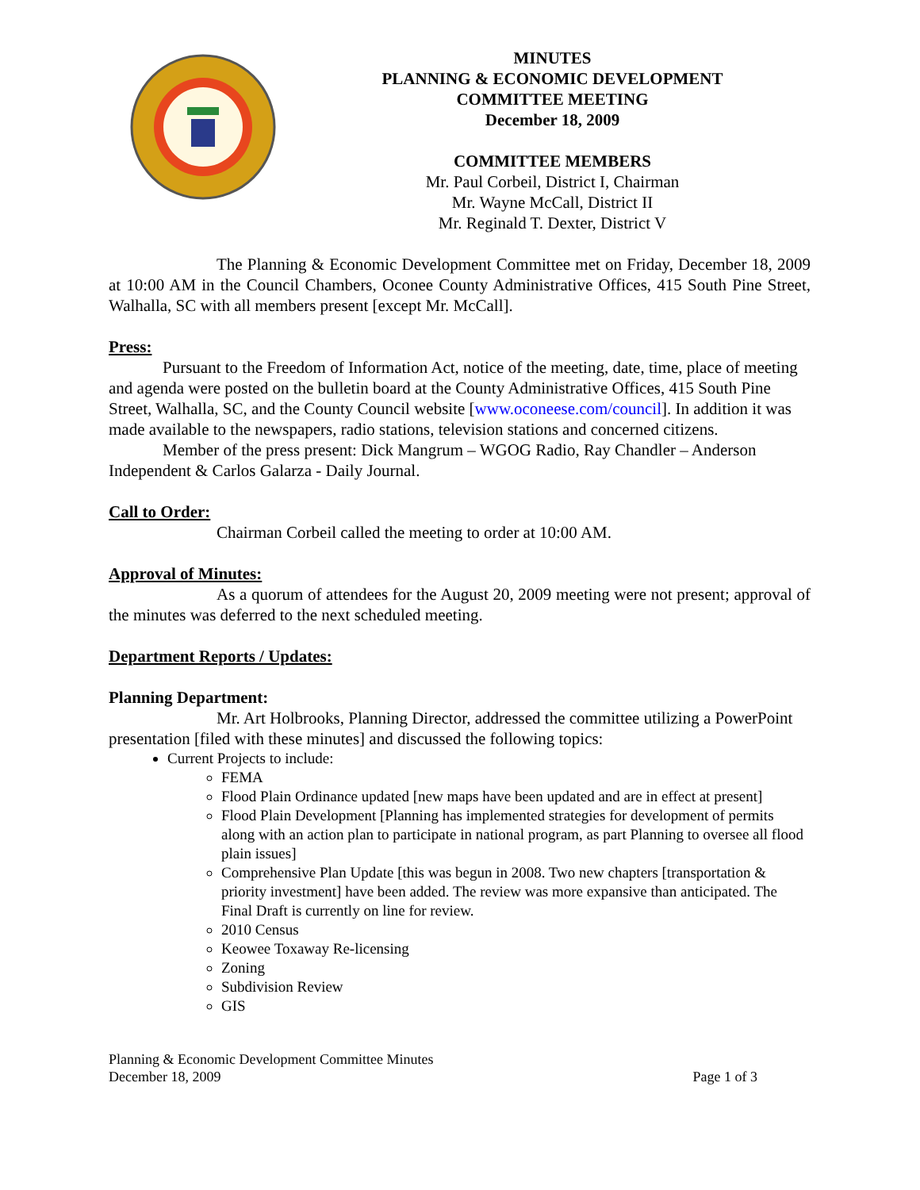MINUTES
PLANNING & ECONOMIC DEVELOPMENT
COMMITTEE MEETING
December 18, 2009
COMMITTEE MEMBERS
Mr. Paul Corbeil, District I, Chairman
Mr. Wayne McCall, District II
Mr. Reginald T. Dexter, District V
The Planning & Economic Development Committee met on Friday, December 18, 2009 at 10:00 AM in the Council Chambers, Oconee County Administrative Offices, 415 South Pine Street, Walhalla, SC with all members present [except Mr. McCall].
Press:
Pursuant to the Freedom of Information Act, notice of the meeting, date, time, place of meeting and agenda were posted on the bulletin board at the County Administrative Offices, 415 South Pine Street, Walhalla, SC, and the County Council website [www.oconeese.com/council]. In addition it was made available to the newspapers, radio stations, television stations and concerned citizens.
Member of the press present: Dick Mangrum – WGOG Radio, Ray Chandler – Anderson Independent & Carlos Galarza - Daily Journal.
Call to Order:
Chairman Corbeil called the meeting to order at 10:00 AM.
Approval of Minutes:
As a quorum of attendees for the August 20, 2009 meeting were not present; approval of the minutes was deferred to the next scheduled meeting.
Department Reports / Updates:
Planning Department:
Mr. Art Holbrooks, Planning Director, addressed the committee utilizing a PowerPoint presentation [filed with these minutes] and discussed the following topics:
Current Projects to include:
FEMA
Flood Plain Ordinance updated [new maps have been updated and are in effect at present]
Flood Plain Development [Planning has implemented strategies for development of permits along with an action plan to participate in national program, as part Planning to oversee all flood plain issues]
Comprehensive Plan Update [this was begun in 2008. Two new chapters [transportation & priority investment] have been added. The review was more expansive than anticipated. The Final Draft is currently on line for review.
2010 Census
Keowee Toxaway Re-licensing
Zoning
Subdivision Review
GIS
Planning & Economic Development Committee Minutes
December 18, 2009
Page 1 of 3